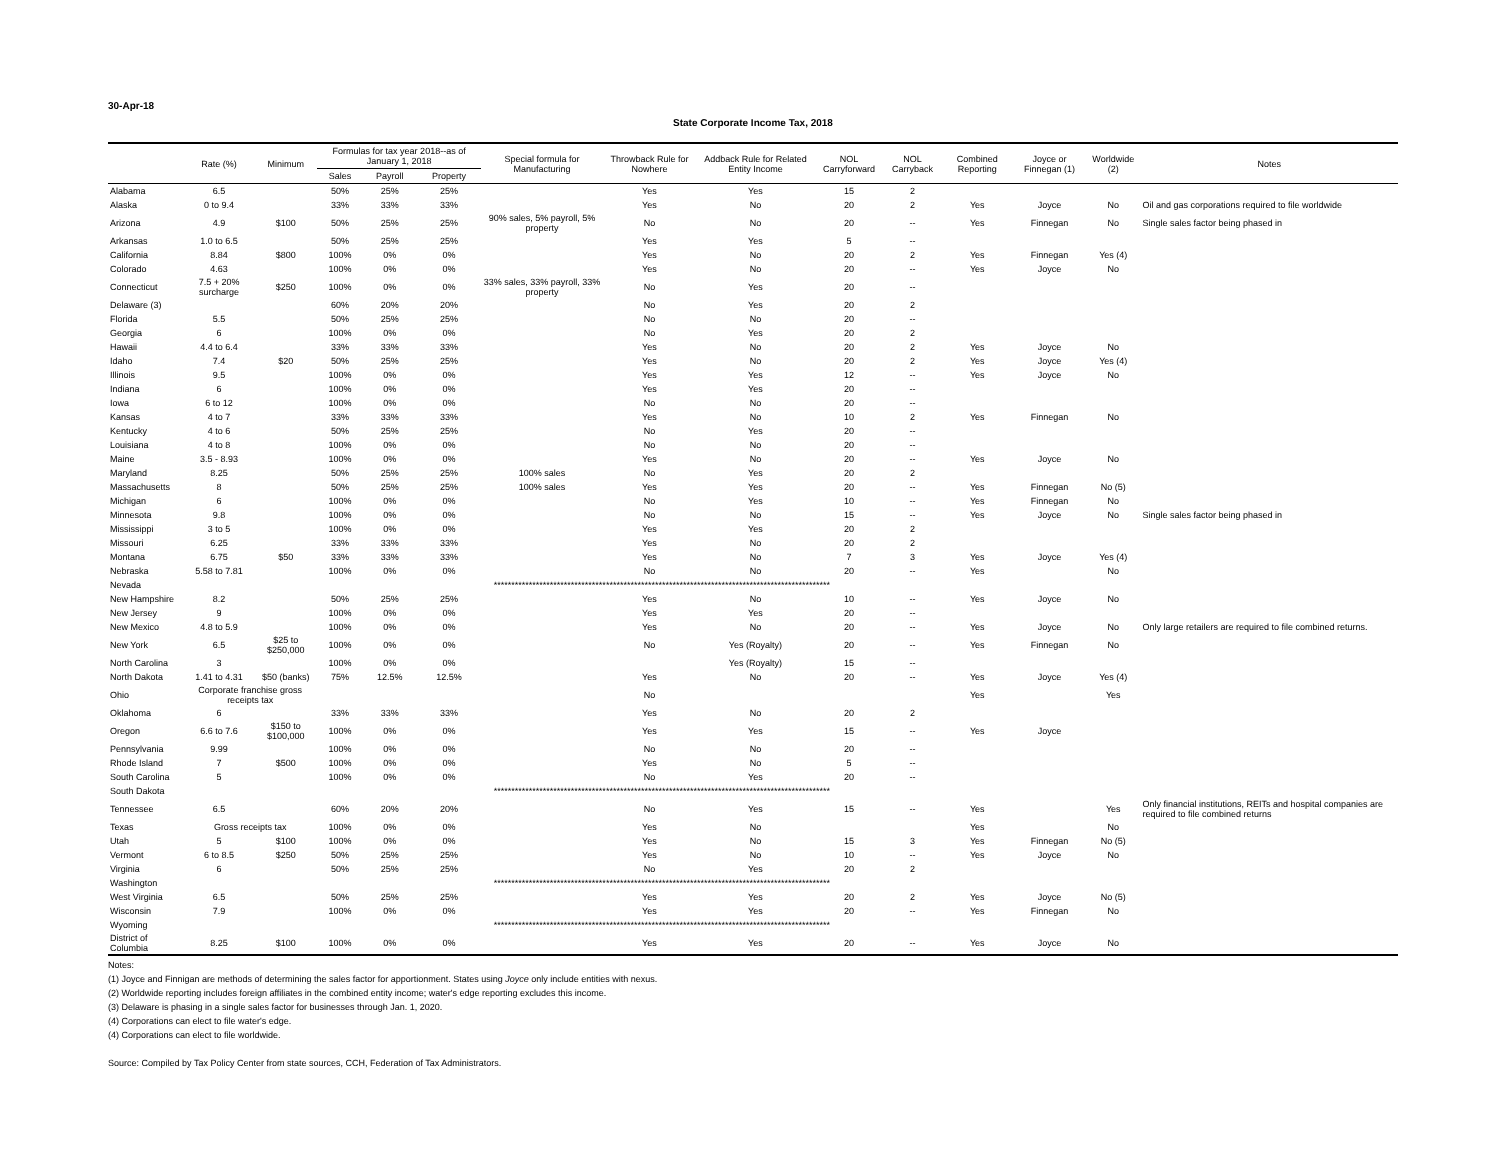30-Apr-18
State Corporate Income Tax, 2018
| | Rate (%) | Minimum | Formulas for tax year 2018--as of January 1, 2018 | | | Special formula for Manufacturing | Throwback Rule for Nowhere | Addback Rule for Related Entity Income | NOL Carryforward | NOL Carryback | Combined Reporting | Joyce or Finnegan (1) | Worldwide (2) | Notes |
| --- | --- | --- | --- | --- | --- | --- | --- | --- | --- | --- | --- | --- | --- | --- |
| | | | Sales | Payroll | Property | | | | | | | | | |
| Alabama | 6.5 | | 50% | 25% | 25% | | Yes | Yes | 15 | 2 | | | | |
| Alaska | 0 to 9.4 | | 33% | 33% | 33% | | Yes | No | 20 | 2 | Yes | Joyce | No | Oil and gas corporations required to file worldwide |
| Arizona | 4.9 | $100 | 50% | 25% | 25% | 90% sales, 5% payroll, 5% property | No | No | 20 | -- | Yes | Finnegan | No | Single sales factor being phased in |
| Arkansas | 1.0 to 6.5 | | 50% | 25% | 25% | | Yes | Yes | 5 | -- | | | | |
| California | 8.84 | $800 | 100% | 0% | 0% | | Yes | No | 20 | 2 | Yes | Finnegan | Yes (4) | |
| Colorado | 4.63 | | 100% | 0% | 0% | | Yes | No | 20 | -- | Yes | Joyce | No | |
| Connecticut | 7.5 + 20% surcharge | $250 | 100% | 0% | 0% | 33% sales, 33% payroll, 33% property | No | Yes | 20 | -- | | | | |
| Delaware (3) | | | 60% | 20% | 20% | | No | Yes | 20 | 2 | | | | |
| Florida | 5.5 | | 50% | 25% | 25% | | No | No | 20 | -- | | | | |
| Georgia | 6 | | 100% | 0% | 0% | | No | Yes | 20 | 2 | | | | |
| Hawaii | 4.4 to 6.4 | | 33% | 33% | 33% | | Yes | No | 20 | 2 | Yes | Joyce | No | |
| Idaho | 7.4 | $20 | 50% | 25% | 25% | | Yes | No | 20 | 2 | Yes | Joyce | Yes (4) | |
| Illinois | 9.5 | | 100% | 0% | 0% | | Yes | Yes | 12 | -- | Yes | Joyce | No | |
| Indiana | 6 | | 100% | 0% | 0% | | Yes | Yes | 20 | -- | | | | |
| Iowa | 6 to 12 | | 100% | 0% | 0% | | No | No | 20 | -- | | | | |
| Kansas | 4 to 7 | | 33% | 33% | 33% | | Yes | No | 10 | 2 | Yes | Finnegan | No | |
| Kentucky | 4 to 6 | | 50% | 25% | 25% | | No | Yes | 20 | -- | | | | |
| Louisiana | 4 to 8 | | 100% | 0% | 0% | | No | No | 20 | -- | | | | |
| Maine | 3.5 - 8.93 | | 100% | 0% | 0% | | Yes | No | 20 | -- | Yes | Joyce | No | |
| Maryland | 8.25 | | 50% | 25% | 25% | 100% sales | No | Yes | 20 | 2 | | | | |
| Massachusetts | 8 | | 50% | 25% | 25% | 100% sales | Yes | Yes | 20 | -- | Yes | Finnegan | No (5) | |
| Michigan | 6 | | 100% | 0% | 0% | | No | Yes | 10 | -- | Yes | Finnegan | No | |
| Minnesota | 9.8 | | 100% | 0% | 0% | | No | No | 15 | -- | Yes | Joyce | No | Single sales factor being phased in |
| Mississippi | 3 to 5 | | 100% | 0% | 0% | | Yes | Yes | 20 | 2 | | | | |
| Missouri | 6.25 | | 33% | 33% | 33% | | Yes | No | 20 | 2 | | | | |
| Montana | 6.75 | $50 | 33% | 33% | 33% | | Yes | No | 7 | 3 | Yes | Joyce | Yes (4) | |
| Nebraska | 5.58 to 7.81 | | 100% | 0% | 0% | | No | No | 20 | -- | Yes | | No | |
| Nevada | ************************************************************************************************ | | | | | | | | | | | | | |
| New Hampshire | 8.2 | | 50% | 25% | 25% | | Yes | No | 10 | -- | Yes | Joyce | No | |
| New Jersey | 9 | | 100% | 0% | 0% | | Yes | Yes | 20 | -- | | | | |
| New Mexico | 4.8 to 5.9 | | 100% | 0% | 0% | | Yes | No | 20 | -- | Yes | Joyce | No | Only large retailers are required to file combined returns. |
| New York | 6.5 | $25 to $250,000 | 100% | 0% | 0% | | No | Yes (Royalty) | 20 | -- | Yes | Finnegan | No | |
| North Carolina | 3 | | 100% | 0% | 0% | | | Yes (Royalty) | 15 | -- | | | | |
| North Dakota | 1.41 to 4.31 | $50 (banks) | 75% | 12.5% | 12.5% | | Yes | No | 20 | -- | Yes | Joyce | Yes (4) | |
| Ohio | Corporate franchise gross receipts tax | | | | | | No | | | | Yes | | Yes | |
| Oklahoma | 6 | | 33% | 33% | 33% | | Yes | No | 20 | 2 | | | | |
| Oregon | 6.6 to 7.6 | $150 to $100,000 | 100% | 0% | 0% | | Yes | Yes | 15 | -- | Yes | Joyce | | |
| Pennsylvania | 9.99 | | 100% | 0% | 0% | | No | No | 20 | -- | | | | |
| Rhode Island | 7 | $500 | 100% | 0% | 0% | | Yes | No | 5 | -- | | | | |
| South Carolina | 5 | | 100% | 0% | 0% | | No | Yes | 20 | -- | | | | |
| South Dakota | ************************************************************************************************ | | | | | | | | | | | | | |
| Tennessee | 6.5 | | 60% | 20% | 20% | | No | Yes | 15 | -- | Yes | | Yes | Only financial institutions, REITs and hospital companies are required to file combined returns |
| Texas | Gross receipts tax | | 100% | 0% | 0% | | Yes | No | | | Yes | | No | |
| Utah | 5 | $100 | 100% | 0% | 0% | | Yes | No | 15 | 3 | Yes | Finnegan | No (5) | |
| Vermont | 6 to 8.5 | $250 | 50% | 25% | 25% | | Yes | No | 10 | -- | Yes | Joyce | No | |
| Virginia | 6 | | 50% | 25% | 25% | | No | Yes | 20 | 2 | | | | |
| Washington | ************************************************************************************************ | | | | | | | | | | | | | |
| West Virginia | 6.5 | | 50% | 25% | 25% | | Yes | Yes | 20 | 2 | Yes | Joyce | No (5) | |
| Wisconsin | 7.9 | | 100% | 0% | 0% | | Yes | Yes | 20 | -- | Yes | Finnegan | No | |
| Wyoming | ************************************************************************************************ | | | | | | | | | | | | | |
| District of Columbia | 8.25 | $100 | 100% | 0% | 0% | | Yes | Yes | 20 | -- | Yes | Joyce | No | |
Notes:
(1) Joyce and Finnigan are methods of determining the sales factor for apportionment. States using Joyce only include entities with nexus.
(2) Worldwide reporting includes foreign affiliates in the combined entity income; water's edge reporting excludes this income.
(3) Delaware is phasing in a single sales factor for businesses through Jan. 1, 2020.
(4) Corporations can elect to file water's edge.
(4) Corporations can elect to file worldwide.
Source: Compiled by Tax Policy Center from state sources, CCH, Federation of Tax Administrators.